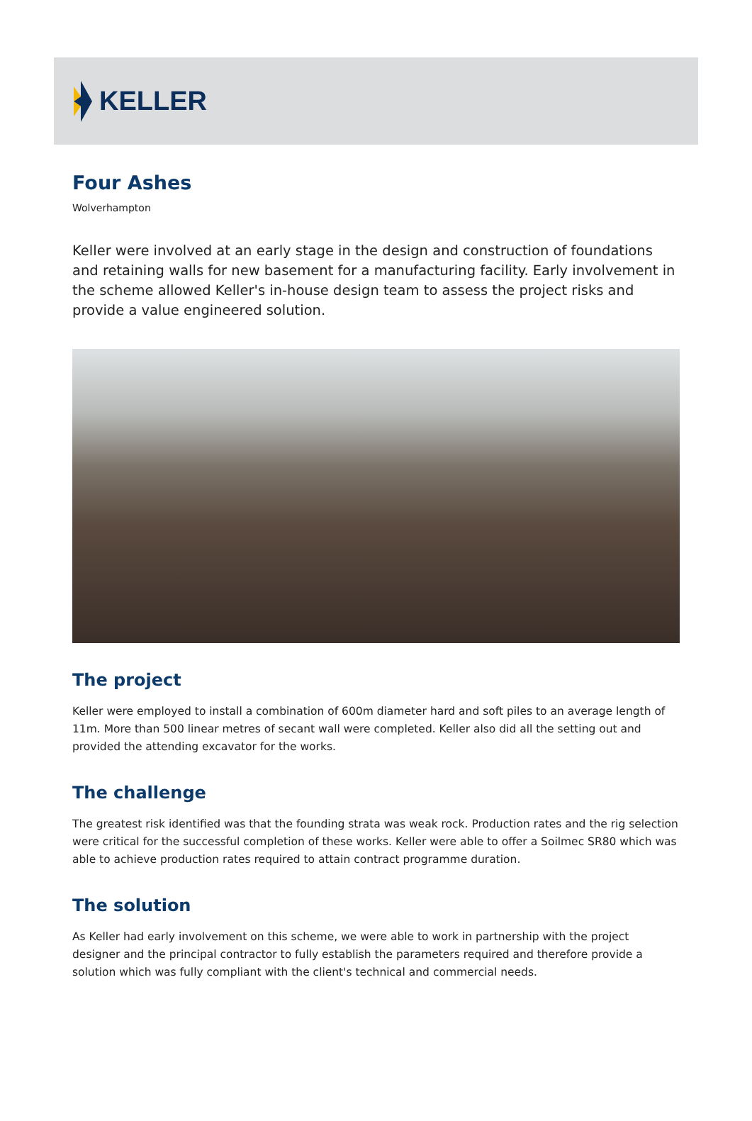KELLER
Four Ashes
Wolverhampton
Keller were involved at an early stage in the design and construction of foundations and retaining walls for new basement for a manufacturing facility. Early involvement in the scheme allowed Keller's in-house design team to assess the project risks and provide a value engineered solution.
The project
Keller were employed to install a combination of 600m diameter hard and soft piles to an average length of 11m. More than 500 linear metres of secant wall were completed. Keller also did all the setting out and provided the attending excavator for the works.
The challenge
The greatest risk identified was that the founding strata was weak rock. Production rates and the rig selection were critical for the successful completion of these works. Keller were able to offer a Soilmec SR80 which was able to achieve production rates required to attain contract programme duration.
The solution
As Keller had early involvement on this scheme, we were able to work in partnership with the project designer and the principal contractor to fully establish the parameters required and therefore provide a solution which was fully compliant with the client's technical and commercial needs.